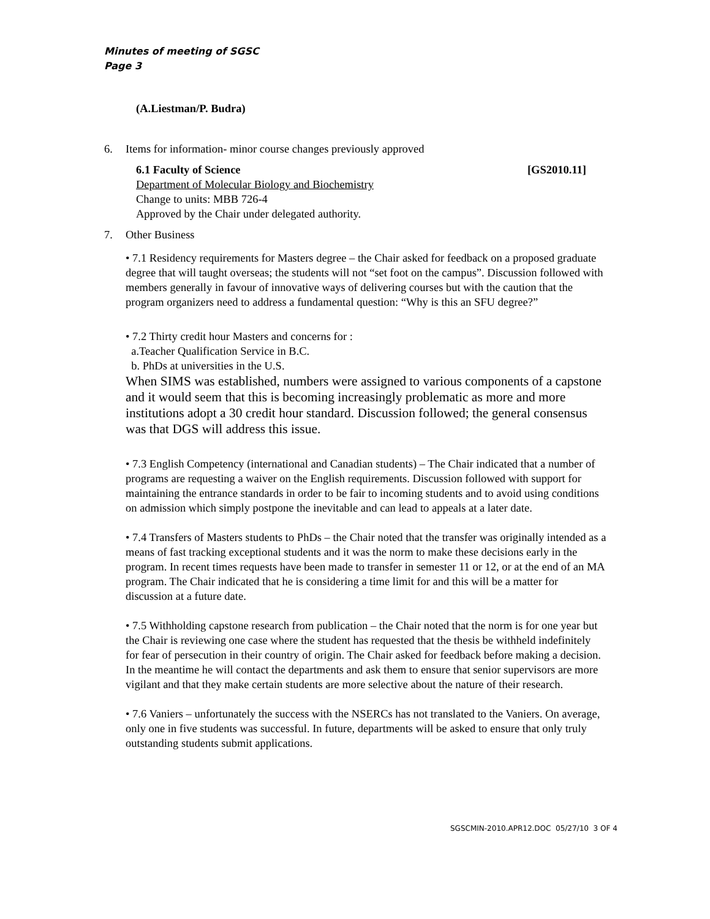Minutes of meeting of SGSC
Page 3
(A.Liestman/P. Budra)
6. Items for information- minor course changes previously approved
6.1 Faculty of Science [GS2010.11]
Department of Molecular Biology and Biochemistry
Change to units: MBB 726-4
Approved by the Chair under delegated authority.
7. Other Business
• 7.1 Residency requirements for Masters degree – the Chair asked for feedback on a proposed graduate degree that will taught overseas; the students will not “set foot on the campus”. Discussion followed with members generally in favour of innovative ways of delivering courses but with the caution that the program organizers need to address a fundamental question: “Why is this an SFU degree?”
• 7.2 Thirty credit hour Masters and concerns for :
a.Teacher Qualification Service in B.C.
b. PhDs at universities in the U.S.
When SIMS was established, numbers were assigned to various components of a capstone and it would seem that this is becoming increasingly problematic as more and more institutions adopt a 30 credit hour standard. Discussion followed; the general consensus was that DGS will address this issue.
• 7.3 English Competency (international and Canadian students) – The Chair indicated that a number of programs are requesting a waiver on the English requirements. Discussion followed with support for maintaining the entrance standards in order to be fair to incoming students and to avoid using conditions on admission which simply postpone the inevitable and can lead to appeals at a later date.
• 7.4 Transfers of Masters students to PhDs – the Chair noted that the transfer was originally intended as a means of fast tracking exceptional students and it was the norm to make these decisions early in the program. In recent times requests have been made to transfer in semester 11 or 12, or at the end of an MA program. The Chair indicated that he is considering a time limit for and this will be a matter for discussion at a future date.
• 7.5 Withholding capstone research from publication – the Chair noted that the norm is for one year but the Chair is reviewing one case where the student has requested that the thesis be withheld indefinitely for fear of persecution in their country of origin. The Chair asked for feedback before making a decision. In the meantime he will contact the departments and ask them to ensure that senior supervisors are more vigilant and that they make certain students are more selective about the nature of their research.
• 7.6 Vaniers – unfortunately the success with the NSERCs has not translated to the Vaniers. On average, only one in five students was successful. In future, departments will be asked to ensure that only truly outstanding students submit applications.
SGSCMIN-2010.APR12.DOC 05/27/10 3 OF 4